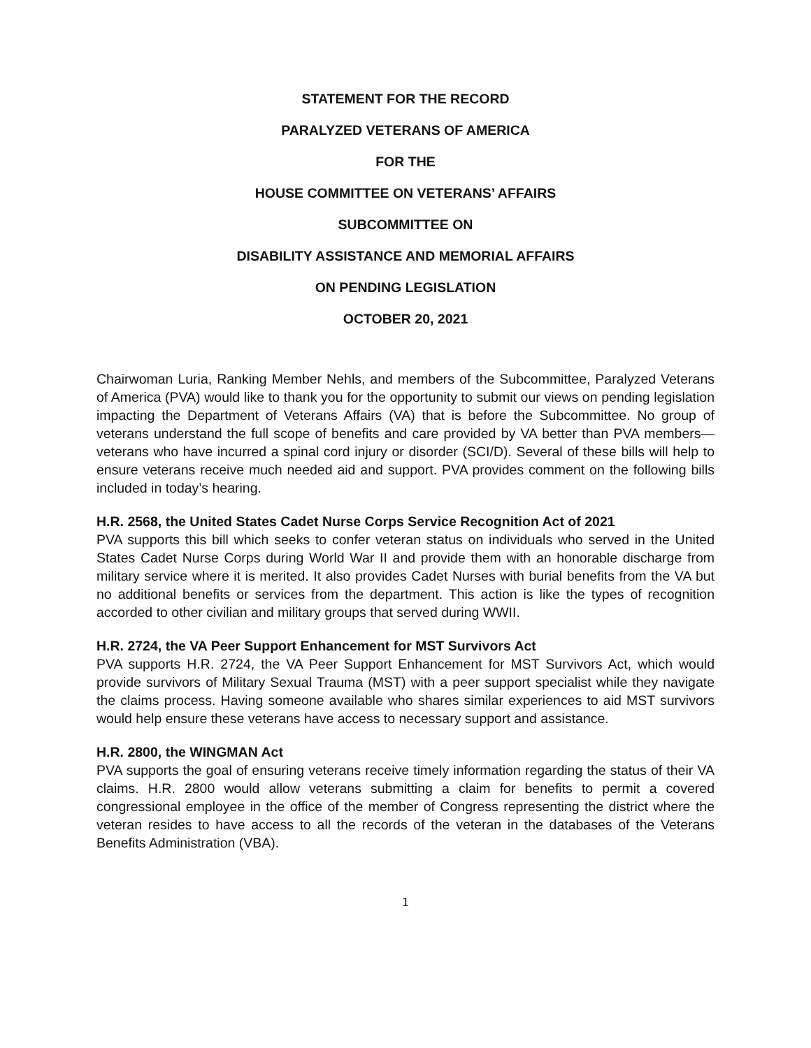STATEMENT FOR THE RECORD
PARALYZED VETERANS OF AMERICA
FOR THE
HOUSE COMMITTEE ON VETERANS’ AFFAIRS
SUBCOMMITTEE ON
DISABILITY ASSISTANCE AND MEMORIAL AFFAIRS
ON PENDING LEGISLATION
OCTOBER 20, 2021
Chairwoman Luria, Ranking Member Nehls, and members of the Subcommittee, Paralyzed Veterans of America (PVA) would like to thank you for the opportunity to submit our views on pending legislation impacting the Department of Veterans Affairs (VA) that is before the Subcommittee. No group of veterans understand the full scope of benefits and care provided by VA better than PVA members—veterans who have incurred a spinal cord injury or disorder (SCI/D). Several of these bills will help to ensure veterans receive much needed aid and support. PVA provides comment on the following bills included in today’s hearing.
H.R. 2568, the United States Cadet Nurse Corps Service Recognition Act of 2021
PVA supports this bill which seeks to confer veteran status on individuals who served in the United States Cadet Nurse Corps during World War II and provide them with an honorable discharge from military service where it is merited. It also provides Cadet Nurses with burial benefits from the VA but no additional benefits or services from the department. This action is like the types of recognition accorded to other civilian and military groups that served during WWII.
H.R. 2724, the VA Peer Support Enhancement for MST Survivors Act
PVA supports H.R. 2724, the VA Peer Support Enhancement for MST Survivors Act, which would provide survivors of Military Sexual Trauma (MST) with a peer support specialist while they navigate the claims process. Having someone available who shares similar experiences to aid MST survivors would help ensure these veterans have access to necessary support and assistance.
H.R. 2800, the WINGMAN Act
PVA supports the goal of ensuring veterans receive timely information regarding the status of their VA claims. H.R. 2800 would allow veterans submitting a claim for benefits to permit a covered congressional employee in the office of the member of Congress representing the district where the veteran resides to have access to all the records of the veteran in the databases of the Veterans Benefits Administration (VBA).
1